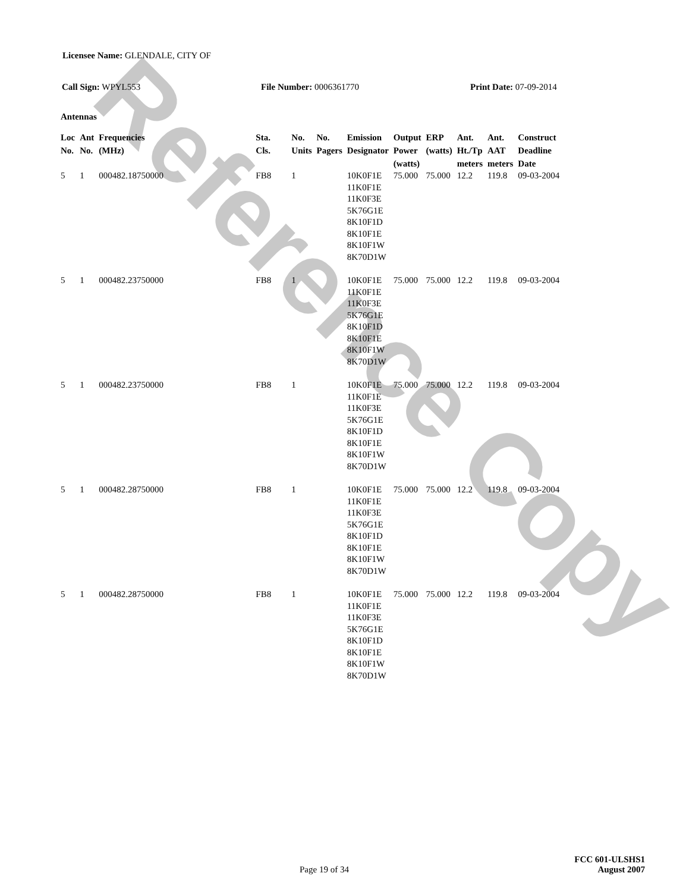Reference Copy
Licensee Name: GLENDALE, CITY OF
Call Sign: WPYL553 File Number: 0006361770 Print Date: 07-09-2014
Antennas
| Loc No. | Ant No. | Frequencies (MHz) | Sta. Cls. | No. Units | No. Pagers | Emission Designator | Output Power (watts) | ERP (watts) | Ant. Ht./Tp meters | Ant. AAT meters | Construct Deadline Date |
| --- | --- | --- | --- | --- | --- | --- | --- | --- | --- | --- | --- |
| 5 | 1 | 000482.18750000 | FB8 | 1 | | 10K0F1E 11K0F1E 11K0F3E 5K76G1E 8K10F1D 8K10F1E 8K10F1W 8K70D1W | 75.000 | 75.000 | 12.2 | 119.8 | 09-03-2004 |
| 5 | 1 | 000482.23750000 | FB8 | 1 | | 10K0F1E 11K0F1E 11K0F3E 5K76G1E 8K10F1D 8K10F1E 8K10F1W 8K70D1W | 75.000 | 75.000 | 12.2 | 119.8 | 09-03-2004 |
| 5 | 1 | 000482.23750000 | FB8 | 1 | | 10K0F1E 11K0F1E 11K0F3E 5K76G1E 8K10F1D 8K10F1E 8K10F1W 8K70D1W | 75.000 | 75.000 | 12.2 | 119.8 | 09-03-2004 |
| 5 | 1 | 000482.28750000 | FB8 | 1 | | 10K0F1E 11K0F1E 11K0F3E 5K76G1E 8K10F1D 8K10F1E 8K10F1W 8K70D1W | 75.000 | 75.000 | 12.2 | 119.8 | 09-03-2004 |
| 5 | 1 | 000482.28750000 | FB8 | 1 | | 10K0F1E 11K0F1E 11K0F3E 5K76G1E 8K10F1D 8K10F1E 8K10F1W 8K70D1W | 75.000 | 75.000 | 12.2 | 119.8 | 09-03-2004 |
FCC 601-ULSHS1
Page 19 of 34 August 2007